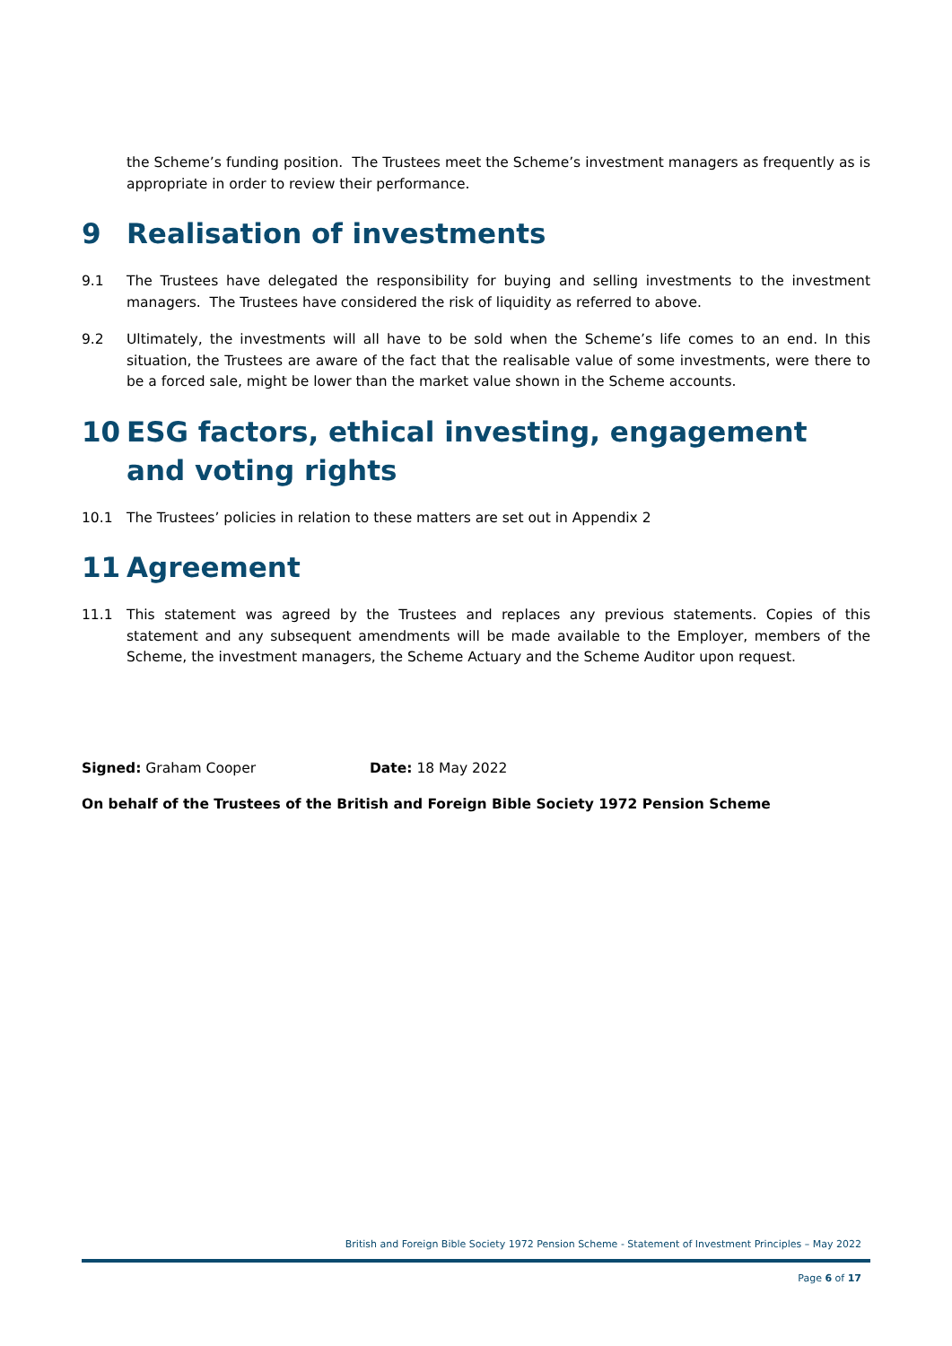the Scheme’s funding position. The Trustees meet the Scheme’s investment managers as frequently as is appropriate in order to review their performance.
9 Realisation of investments
9.1 The Trustees have delegated the responsibility for buying and selling investments to the investment managers. The Trustees have considered the risk of liquidity as referred to above.
9.2 Ultimately, the investments will all have to be sold when the Scheme’s life comes to an end. In this situation, the Trustees are aware of the fact that the realisable value of some investments, were there to be a forced sale, might be lower than the market value shown in the Scheme accounts.
10 ESG factors, ethical investing, engagement and voting rights
10.1 The Trustees’ policies in relation to these matters are set out in Appendix 2
11 Agreement
11.1 This statement was agreed by the Trustees and replaces any previous statements. Copies of this statement and any subsequent amendments will be made available to the Employer, members of the Scheme, the investment managers, the Scheme Actuary and the Scheme Auditor upon request.
Signed: Graham Cooper Date: 18 May 2022
On behalf of the Trustees of the British and Foreign Bible Society 1972 Pension Scheme
British and Foreign Bible Society 1972 Pension Scheme - Statement of Investment Principles – May 2022
Page 6 of 17